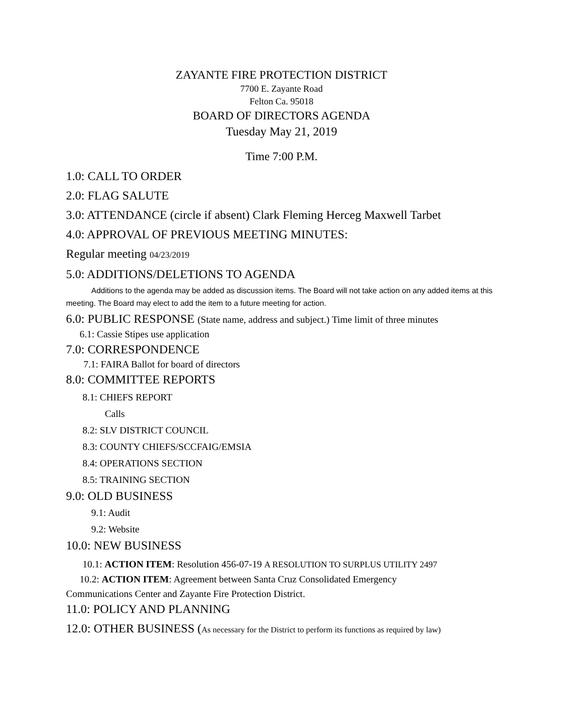ZAYANTE FIRE PROTECTION DISTRICT
7700 E. Zayante Road
Felton Ca. 95018
BOARD OF DIRECTORS AGENDA
Tuesday May 21, 2019
Time 7:00 P.M.
1.0: CALL TO ORDER
2.0: FLAG SALUTE
3.0: ATTENDANCE (circle if absent) Clark Fleming Herceg Maxwell Tarbet
4.0: APPROVAL OF PREVIOUS MEETING MINUTES:
Regular meeting 04/23/2019
5.0: ADDITIONS/DELETIONS TO AGENDA
Additions to the agenda may be added as discussion items. The Board will not take action on any added items at this meeting. The Board may elect to add the item to a future meeting for action.
6.0: PUBLIC RESPONSE (State name, address and subject.) Time limit of three minutes
6.1: Cassie Stipes use application
7.0: CORRESPONDENCE
7.1: FAIRA Ballot for board of directors
8.0: COMMITTEE REPORTS
8.1: CHIEFS REPORT
Calls
8.2: SLV DISTRICT COUNCIL
8.3: COUNTY CHIEFS/SCCFAIG/EMSIA
8.4: OPERATIONS SECTION
8.5: TRAINING SECTION
9.0: OLD BUSINESS
9.1: Audit
9.2: Website
10.0: NEW BUSINESS
10.1: ACTION ITEM: Resolution 456-07-19 A RESOLUTION TO SURPLUS UTILITY 2497
10.2: ACTION ITEM: Agreement between Santa Cruz Consolidated Emergency Communications Center and Zayante Fire Protection District.
11.0: POLICY AND PLANNING
12.0: OTHER BUSINESS (As necessary for the District to perform its functions as required by law)